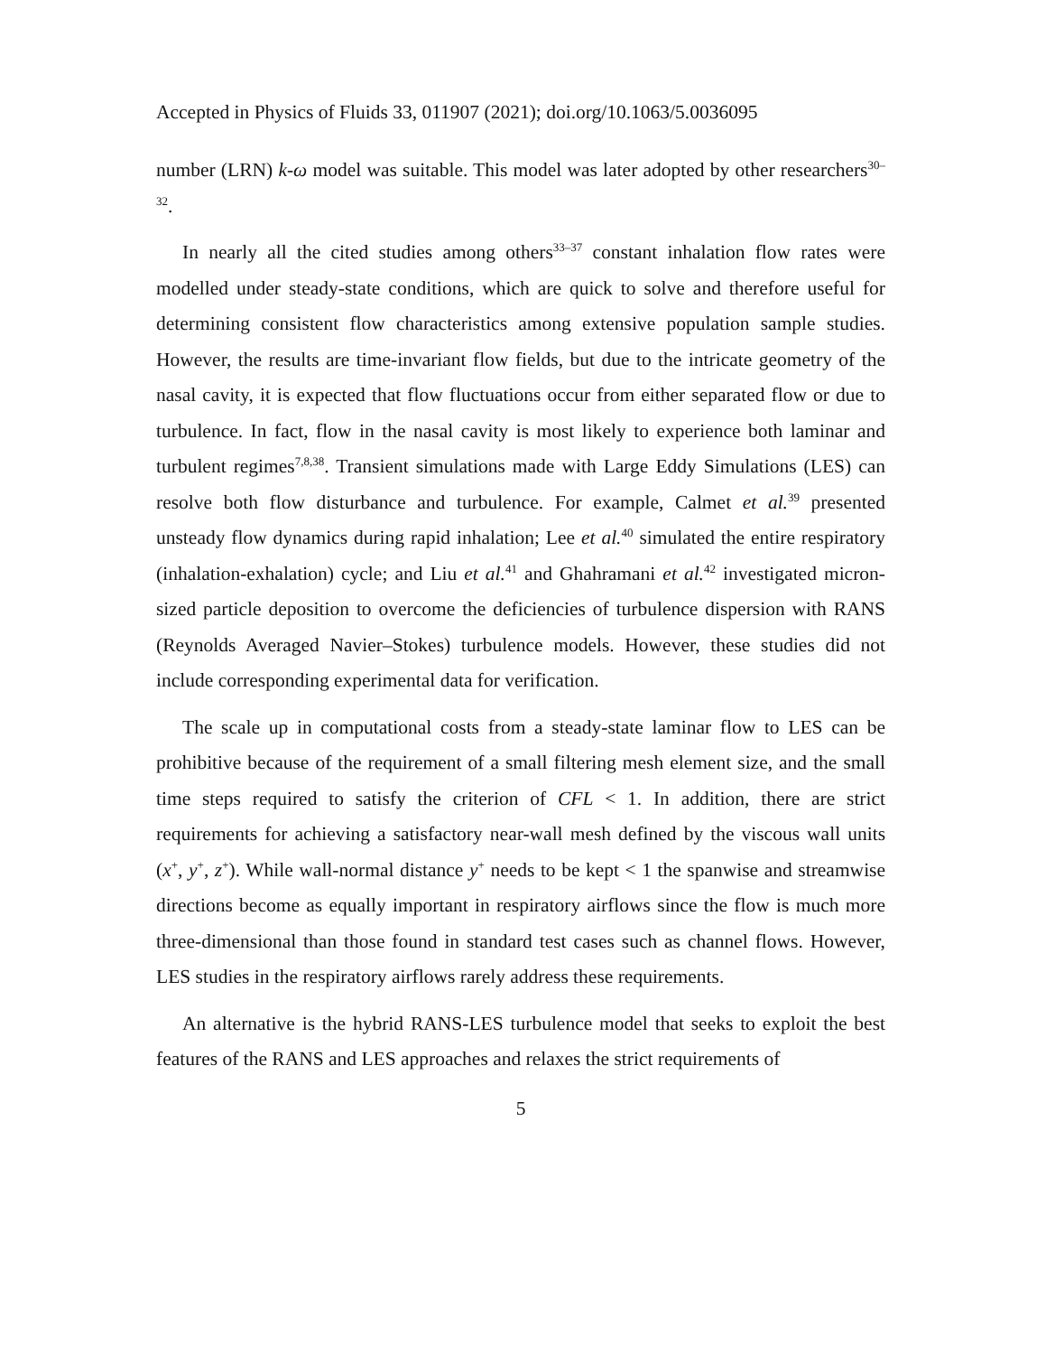Accepted in Physics of Fluids 33, 011907 (2021); doi.org/10.1063/5.0036095
number (LRN) k-ω model was suitable. This model was later adopted by other researchers<sup>30–32</sup>.
In nearly all the cited studies among others<sup>33–37</sup> constant inhalation flow rates were modelled under steady-state conditions, which are quick to solve and therefore useful for determining consistent flow characteristics among extensive population sample studies. However, the results are time-invariant flow fields, but due to the intricate geometry of the nasal cavity, it is expected that flow fluctuations occur from either separated flow or due to turbulence. In fact, flow in the nasal cavity is most likely to experience both laminar and turbulent regimes<sup>7,8,38</sup>. Transient simulations made with Large Eddy Simulations (LES) can resolve both flow disturbance and turbulence. For example, Calmet et al.<sup>39</sup> presented unsteady flow dynamics during rapid inhalation; Lee et al.<sup>40</sup> simulated the entire respiratory (inhalation-exhalation) cycle; and Liu et al.<sup>41</sup> and Ghahramani et al.<sup>42</sup> investigated micron-sized particle deposition to overcome the deficiencies of turbulence dispersion with RANS (Reynolds Averaged Navier–Stokes) turbulence models. However, these studies did not include corresponding experimental data for verification.
The scale up in computational costs from a steady-state laminar flow to LES can be prohibitive because of the requirement of a small filtering mesh element size, and the small time steps required to satisfy the criterion of CFL < 1. In addition, there are strict requirements for achieving a satisfactory near-wall mesh defined by the viscous wall units (x<sup>+</sup>, y<sup>+</sup>, z<sup>+</sup>). While wall-normal distance y<sup>+</sup> needs to be kept < 1 the spanwise and streamwise directions become as equally important in respiratory airflows since the flow is much more three-dimensional than those found in standard test cases such as channel flows. However, LES studies in the respiratory airflows rarely address these requirements.
An alternative is the hybrid RANS-LES turbulence model that seeks to exploit the best features of the RANS and LES approaches and relaxes the strict requirements of
5